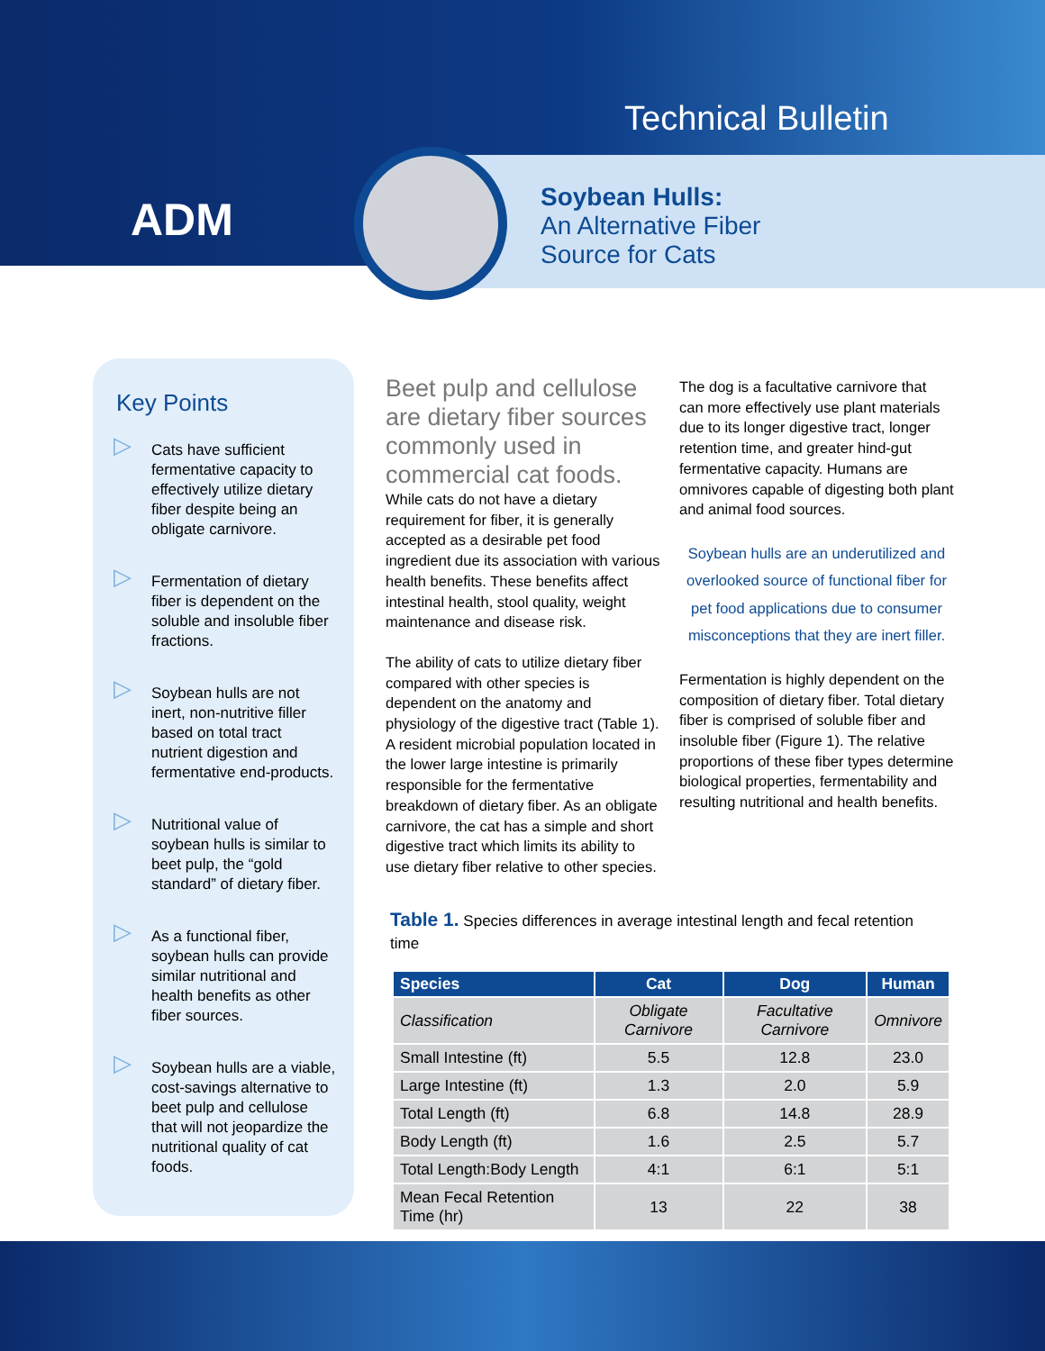ADM
Technical Bulletin
Soybean Hulls:
An Alternative Fiber
Source for Cats
Key Points
▷ Cats have sufficient fermentative capacity to effectively utilize dietary fiber despite being an obligate carnivore.
▷ Fermentation of dietary fiber is dependent on the soluble and insoluble fiber fractions.
▷ Soybean hulls are not inert, non-nutritive filler based on total tract nutrient digestion and fermentative end-products.
▷ Nutritional value of soybean hulls is similar to beet pulp, the “gold standard” of dietary fiber.
▷ As a functional fiber, soybean hulls can provide similar nutritional and health benefits as other fiber sources.
▷ Soybean hulls are a viable, cost-savings alternative to beet pulp and cellulose that will not jeopardize the nutritional quality of cat foods.
Beet pulp and cellulose are dietary fiber sources commonly used in commercial cat foods. While cats do not have a dietary requirement for fiber, it is generally accepted as a desirable pet food ingredient due its association with various health benefits. These benefits affect intestinal health, stool quality, weight maintenance and disease risk.
The ability of cats to utilize dietary fiber compared with other species is dependent on the anatomy and physiology of the digestive tract (Table 1). A resident microbial population located in the lower large intestine is primarily responsible for the fermentative breakdown of dietary fiber. As an obligate carnivore, the cat has a simple and short digestive tract which limits its ability to use dietary fiber relative to other species.
The dog is a facultative carnivore that can more effectively use plant materials due to its longer digestive tract, longer retention time, and greater hind-gut fermentative capacity. Humans are omnivores capable of digesting both plant and animal food sources.
Soybean hulls are an underutilized and overlooked source of functional fiber for pet food applications due to consumer misconceptions that they are inert filler.
Fermentation is highly dependent on the composition of dietary fiber. Total dietary fiber is comprised of soluble fiber and insoluble fiber (Figure 1). The relative proportions of these fiber types determine biological properties, fermentability and resulting nutritional and health benefits.
Table 1. Species differences in average intestinal length and fecal retention time
| Species | Cat | Dog | Human |
| --- | --- | --- | --- |
| Classification | Obligate Carnivore | Facultative Carnivore | Omnivore |
| Small Intestine (ft) | 5.5 | 12.8 | 23.0 |
| Large Intestine (ft) | 1.3 | 2.0 | 5.9 |
| Total Length (ft) | 6.8 | 14.8 | 28.9 |
| Body Length (ft) | 1.6 | 2.5 | 5.7 |
| Total Length:Body Length | 4:1 | 6:1 | 5:1 |
| Mean Fecal Retention Time (hr) | 13 | 22 | 38 |